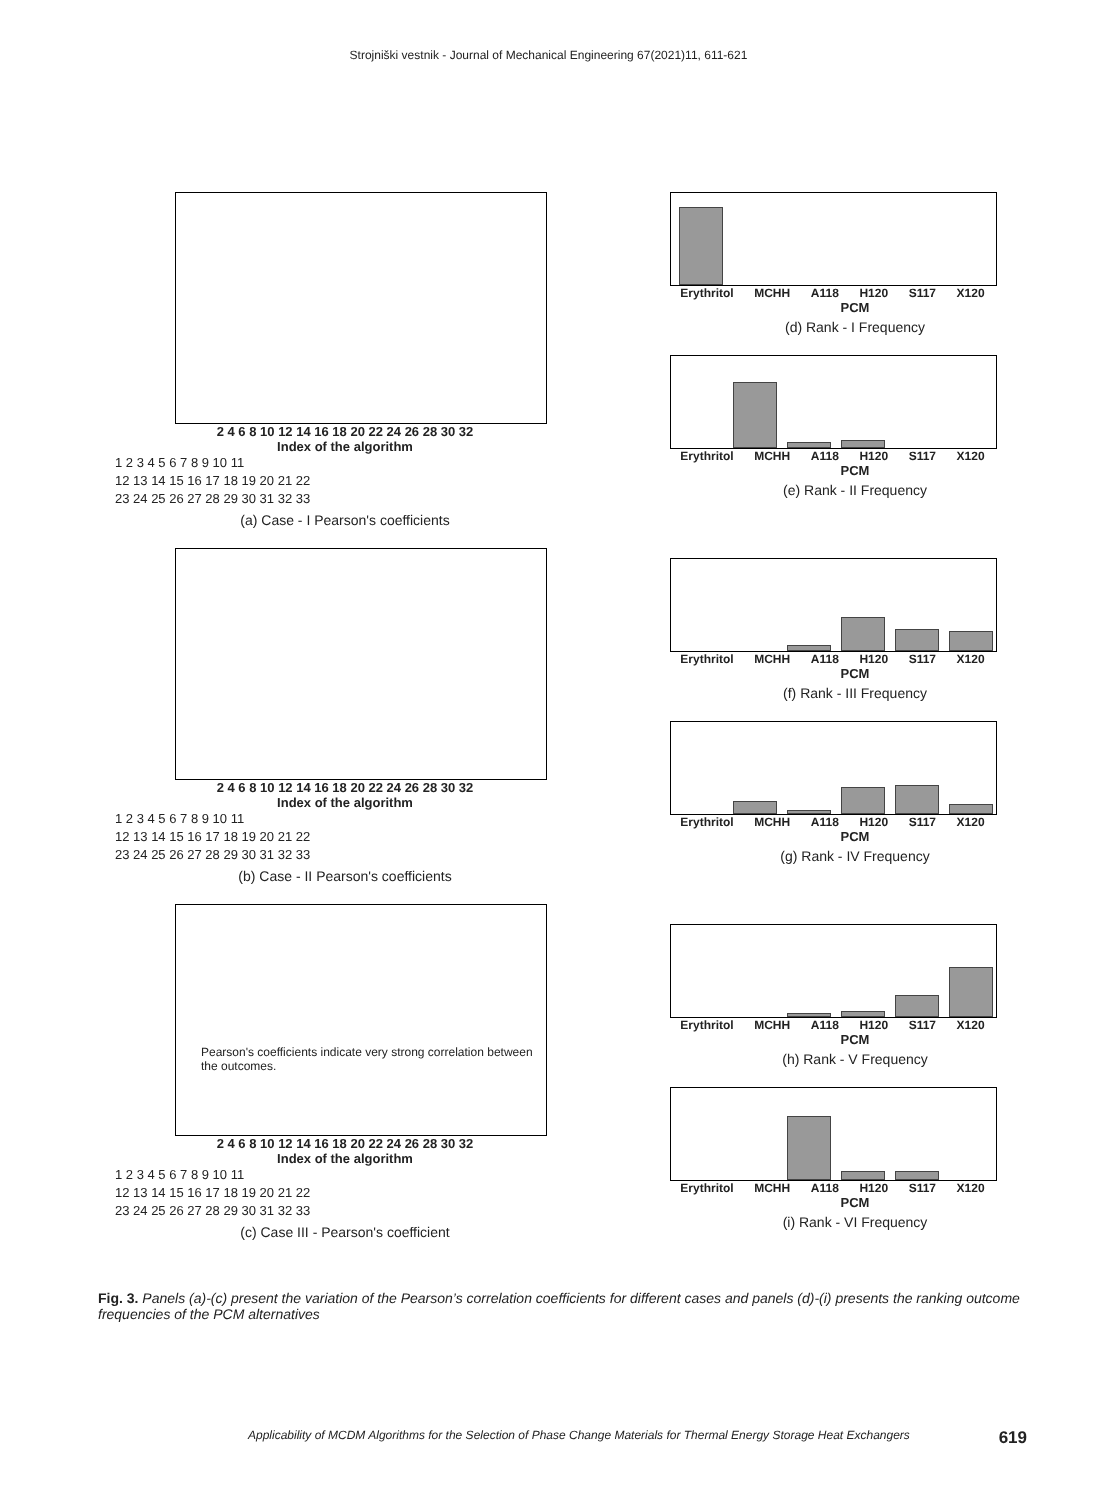Strojniški vestnik - Journal of Mechanical Engineering 67(2021)11, 611-621
2 4 6 8 10 12 14 16 18 20 22 24 26 28 30 32
Index of the algorithm
1 2 3 4 5 6 7 8 9 10 11
12 13 14 15 16 17 18 19 20 21 22
23 24 25 26 27 28 29 30 31 32 33
(a) Case - I Pearson's coefficients
2 4 6 8 10 12 14 16 18 20 22 24 26 28 30 32
Index of the algorithm
1 2 3 4 5 6 7 8 9 10 11
12 13 14 15 16 17 18 19 20 21 22
23 24 25 26 27 28 29 30 31 32 33
(b) Case - II Pearson's coefficients
Pearson's coefficients indicate very strong correlation between the outcomes.
2 4 6 8 10 12 14 16 18 20 22 24 26 28 30 32
Index of the algorithm
1 2 3 4 5 6 7 8 9 10 11
12 13 14 15 16 17 18 19 20 21 22
23 24 25 26 27 28 29 30 31 32 33
(c) Case III - Pearson's coefficient
Erythritol MCHH A118 H120 S117 X120
PCM
(d) Rank - I Frequency
Erythritol MCHH A118 H120 S117 X120
PCM
(e) Rank - II Frequency
Erythritol MCHH A118 H120 S117 X120
PCM
(f) Rank - III Frequency
Erythritol MCHH A118 H120 S117 X120
PCM
(g) Rank - IV Frequency
Erythritol MCHH A118 H120 S117 X120
PCM
(h) Rank - V Frequency
Erythritol MCHH A118 H120 S117 X120
PCM
(i) Rank - VI Frequency
Fig. 3. Panels (a)-(c) present the variation of the Pearson’s correlation coefficients for different cases and panels (d)-(i) presents the ranking outcome frequencies of the PCM alternatives
Applicability of MCDM Algorithms for the Selection of Phase Change Materials for Thermal Energy Storage Heat Exchangers 619